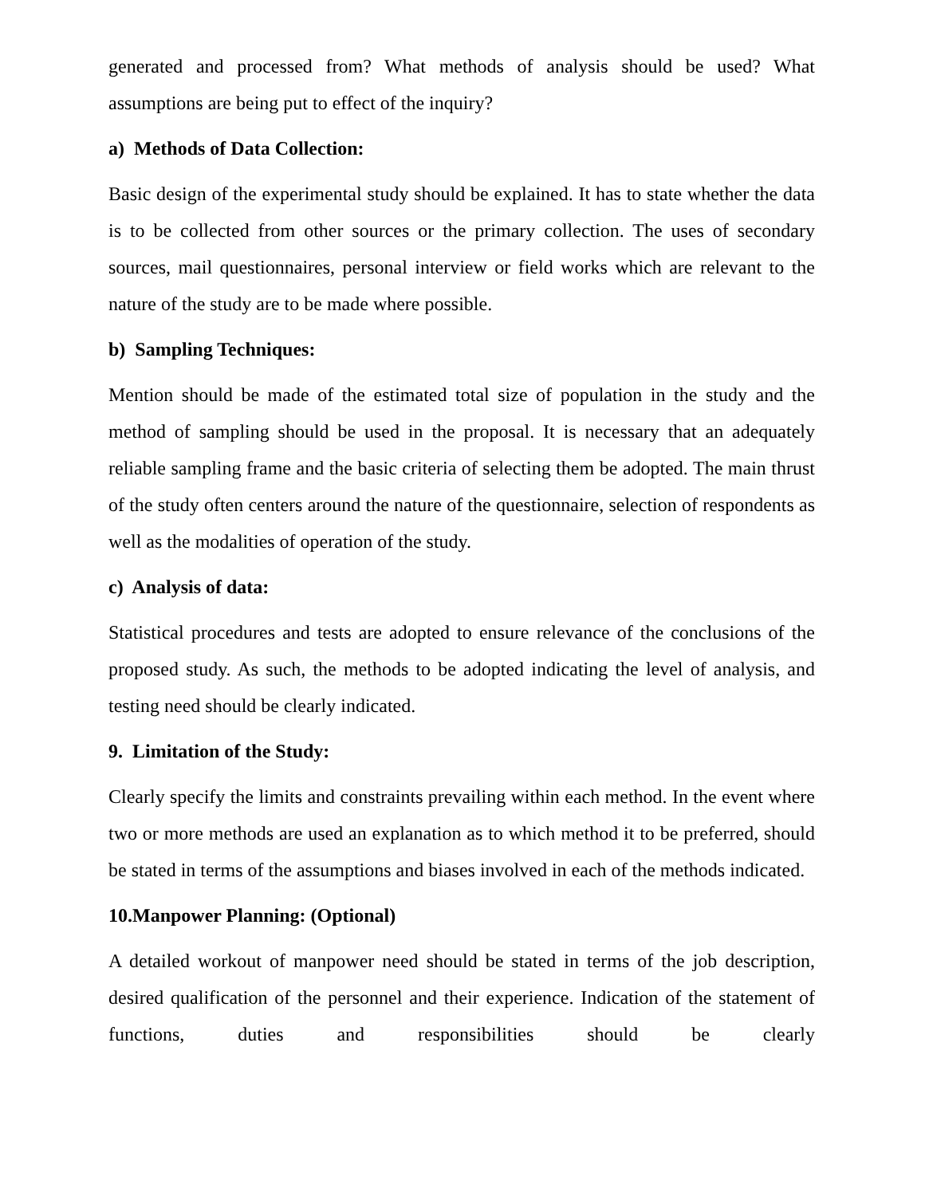generated and processed from? What methods of analysis should be used? What assumptions are being put to effect of the inquiry?
a) Methods of Data Collection:
Basic design of the experimental study should be explained. It has to state whether the data is to be collected from other sources or the primary collection. The uses of secondary sources, mail questionnaires, personal interview or field works which are relevant to the nature of the study are to be made where possible.
b) Sampling Techniques:
Mention should be made of the estimated total size of population in the study and the method of sampling should be used in the proposal. It is necessary that an adequately reliable sampling frame and the basic criteria of selecting them be adopted. The main thrust of the study often centers around the nature of the questionnaire, selection of respondents as well as the modalities of operation of the study.
c) Analysis of data:
Statistical procedures and tests are adopted to ensure relevance of the conclusions of the proposed study. As such, the methods to be adopted indicating the level of analysis, and testing need should be clearly indicated.
9. Limitation of the Study:
Clearly specify the limits and constraints prevailing within each method. In the event where two or more methods are used an explanation as to which method it to be preferred, should be stated in terms of the assumptions and biases involved in each of the methods indicated.
10.Manpower Planning: (Optional)
A detailed workout of manpower need should be stated in terms of the job description, desired qualification of the personnel and their experience. Indication of the statement of functions, duties and responsibilities should be clearly